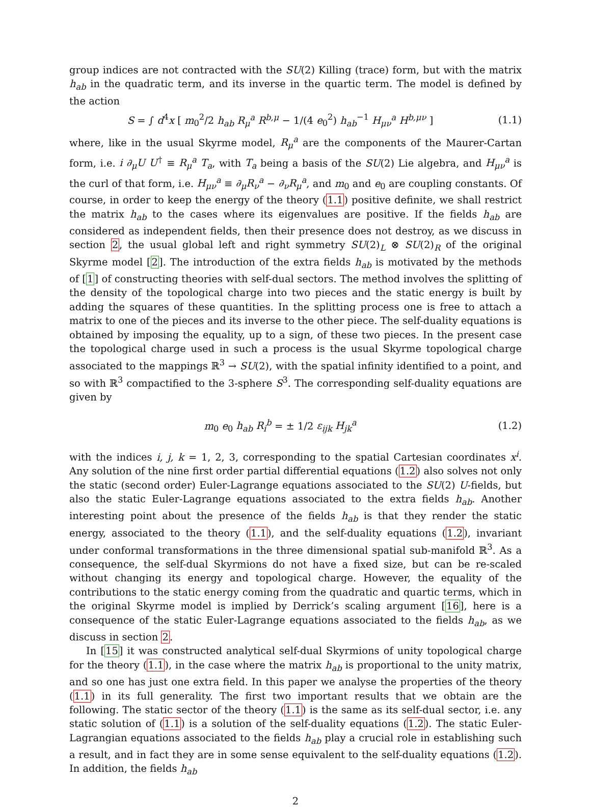group indices are not contracted with the SU(2) Killing (trace) form, but with the matrix h<sub>ab</sub> in the quadratic term, and its inverse in the quartic term. The model is defined by the action
S = ∫ d<sup>4</sup>x [ m<sub>0</sub><sup>2</sup>/2 h<sub>ab</sub> R<sub>μ</sub><sup>a</sup> R<sup>b,μ</sup> − 1/(4 e<sub>0</sub><sup>2</sup>) h<sub>ab</sub><sup>−1</sup> H<sub>μν</sub><sup>a</sup> H<sup>b,μν</sup> ]
(1.1)
where, like in the usual Skyrme model, R<sub>μ</sub><sup>a</sup> are the components of the Maurer-Cartan form, i.e. i ∂<sub>μ</sub>U U<sup>†</sup> ≡ R<sub>μ</sub><sup>a</sup> T<sub>a</sub>, with T<sub>a</sub> being a basis of the SU(2) Lie algebra, and H<sub>μν</sub><sup>a</sup> is the curl of that form, i.e. H<sub>μν</sub><sup>a</sup> ≡ ∂<sub>μ</sub>R<sub>ν</sub><sup>a</sup> − ∂<sub>ν</sub>R<sub>μ</sub><sup>a</sup>, and m<sub>0</sub> and e<sub>0</sub> are coupling constants. Of course, in order to keep the energy of the theory (1.1) positive definite, we shall restrict the matrix h<sub>ab</sub> to the cases where its eigenvalues are positive. If the fields h<sub>ab</sub> are considered as independent fields, then their presence does not destroy, as we discuss in section 2, the usual global left and right symmetry SU(2)<sub>L</sub> ⊗ SU(2)<sub>R</sub> of the original Skyrme model [2]. The introduction of the extra fields h<sub>ab</sub> is motivated by the methods of [1] of constructing theories with self-dual sectors. The method involves the splitting of the density of the topological charge into two pieces and the static energy is built by adding the squares of these quantities. In the splitting process one is free to attach a matrix to one of the pieces and its inverse to the other piece. The self-duality equations is obtained by imposing the equality, up to a sign, of these two pieces. In the present case the topological charge used in such a process is the usual Skyrme topological charge associated to the mappings ℝ<sup>3</sup> → SU(2), with the spatial infinity identified to a point, and so with ℝ<sup>3</sup> compactified to the 3-sphere S<sup>3</sup>. The corresponding self-duality equations are given by
m<sub>0</sub> e<sub>0</sub> h<sub>ab</sub> R<sub>i</sub><sup>b</sup> = ± 1/2 ε<sub>ijk</sub> H<sub>jk</sub><sup>a</sup>
(1.2)
with the indices i, j, k = 1, 2, 3, corresponding to the spatial Cartesian coordinates x<sup>i</sup>. Any solution of the nine first order partial differential equations (1.2) also solves not only the static (second order) Euler-Lagrange equations associated to the SU(2) U-fields, but also the static Euler-Lagrange equations associated to the extra fields h<sub>ab</sub>. Another interesting point about the presence of the fields h<sub>ab</sub> is that they render the static energy, associated to the theory (1.1), and the self-duality equations (1.2), invariant under conformal transformations in the three dimensional spatial sub-manifold ℝ<sup>3</sup>. As a consequence, the self-dual Skyrmions do not have a fixed size, but can be re-scaled without changing its energy and topological charge. However, the equality of the contributions to the static energy coming from the quadratic and quartic terms, which in the original Skyrme model is implied by Derrick’s scaling argument [16], here is a consequence of the static Euler-Lagrange equations associated to the fields h<sub>ab</sub>, as we discuss in section 2.
In [15] it was constructed analytical self-dual Skyrmions of unity topological charge for the theory (1.1), in the case where the matrix h<sub>ab</sub> is proportional to the unity matrix, and so one has just one extra field. In this paper we analyse the properties of the theory (1.1) in its full generality. The first two important results that we obtain are the following. The static sector of the theory (1.1) is the same as its self-dual sector, i.e. any static solution of (1.1) is a solution of the self-duality equations (1.2). The static Euler-Lagrangian equations associated to the fields h<sub>ab</sub> play a crucial role in establishing such a result, and in fact they are in some sense equivalent to the self-duality equations (1.2). In addition, the fields h<sub>ab</sub>
2